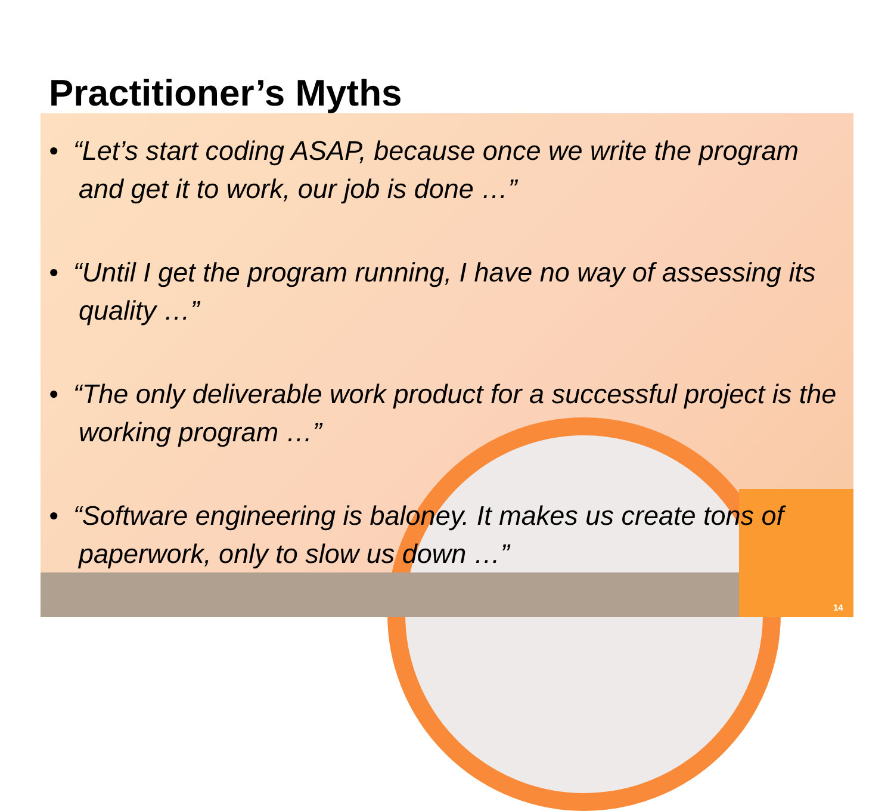Practitioner’s Myths
• “Let’s start coding ASAP, because once we write the program and get it to work, our job is done …”
• “Until I get the program running, I have no way of assessing its quality …”
• “The only deliverable work product for a successful project is the working program …”
• “Software engineering is baloney. It makes us create tons of paperwork, only to slow us down …”
14